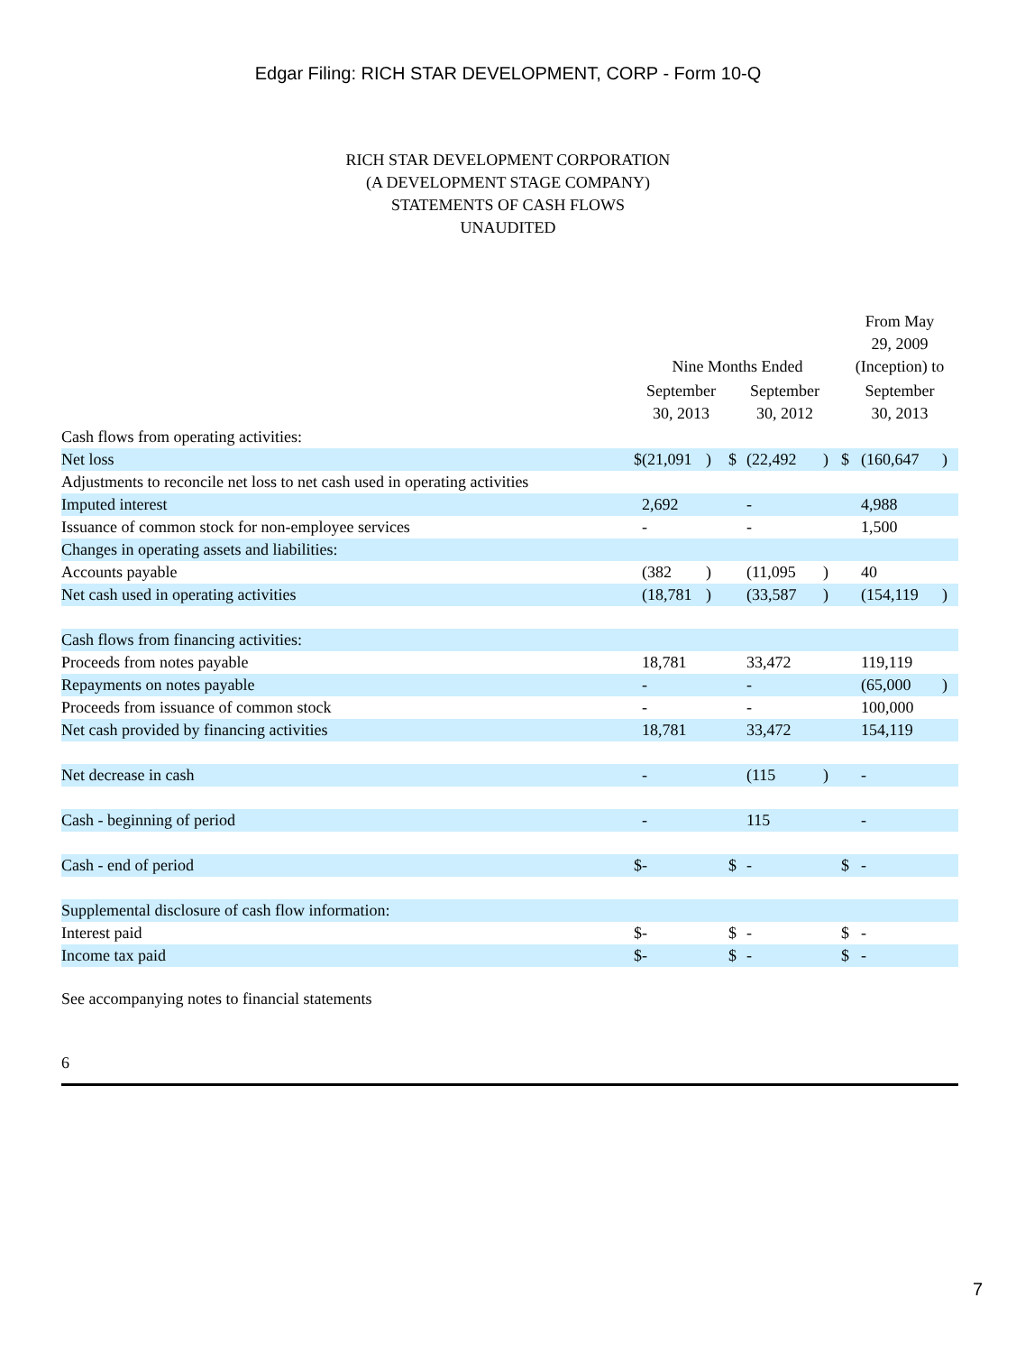Edgar Filing: RICH STAR DEVELOPMENT, CORP - Form 10-Q
RICH STAR DEVELOPMENT CORPORATION
(A DEVELOPMENT STAGE COMPANY)
STATEMENTS OF CASH FLOWS
UNAUDITED
| | Nine Months Ended | | | | | From May 29, 2009 (Inception) to | | |
| --- | --- | --- | --- | --- | --- | --- | --- | --- |
| | September 30, 2013 | | September 30, 2012 | | | September 30, 2013 | | |
| Cash flows from operating activities: | | | | | | | | |
| Net loss | $(21,091 | ) | $ | (22,492 | ) | $ | (160,647 | ) |
| Adjustments to reconcile net loss to net cash used in operating activities | | | | | | | | |
| Imputed interest | 2,692 | | | - | | | 4,988 | |
| Issuance of common stock for non-employee services | - | | | - | | | 1,500 | |
| Changes in operating assets and liabilities: | | | | | | | | |
| Accounts payable | (382 | ) | | (11,095 | ) | | 40 | |
| Net cash used in operating activities | (18,781 | ) | | (33,587 | ) | | (154,119 | ) |
| Cash flows from financing activities: | | | | | | | | |
| Proceeds from notes payable | 18,781 | | | 33,472 | | | 119,119 | |
| Repayments on notes payable | - | | | - | | | (65,000 | ) |
| Proceeds from issuance of common stock | - | | | - | | | 100,000 | |
| Net cash provided by financing activities | 18,781 | | | 33,472 | | | 154,119 | |
| Net decrease in cash | - | | | (115 | ) | | - | |
| Cash - beginning of period | - | | | 115 | | | - | |
| Cash - end of period | $- | | $ | - | | $ | - | |
| Supplemental disclosure of cash flow information: | | | | | | | | |
| Interest paid | $- | | $ | - | | $ | - | |
| Income tax paid | $- | | $ | - | | $ | - | |
See accompanying notes to financial statements
6
7